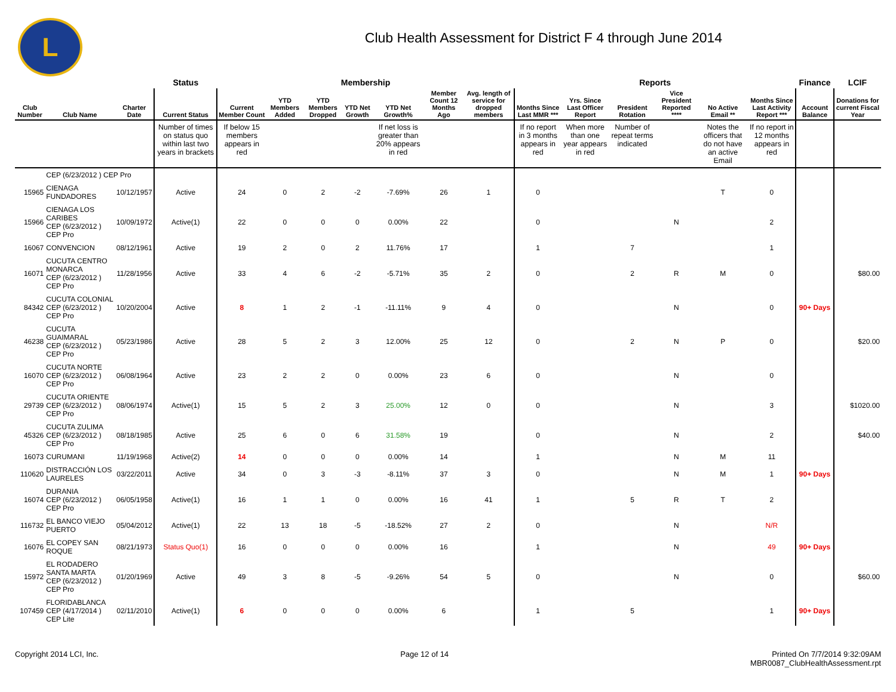L
Club Health Assessment for District F 4 through June 2014
| | | | Status | Membership | | | | | | | Reports | | | | | | Finance | LCIF |
| --- | --- | --- | --- | --- | --- | --- | --- | --- | --- | --- | --- | --- | --- | --- | --- | --- | --- | --- |
| Club Number | Club Name | Charter Date | Current Status | Current Member Count | YTD Members Added | YTD Members Dropped | YTD Net Growth | YTD Net Growth% | Member Count 12 Months Ago | Avg. length of service for dropped members | Months Since Last MMR *** | Yrs. Since Last Officer Report | President Rotation | Vice President Reported **** | No Active Email ** | Months Since Last Activity Report *** | Account Balance | Donations for current Fiscal Year |
| | | | Number of times on status quo within last two years in brackets | If below 15 members appears in red | | | | If net loss is greater than 20% appears in red | | | If no report in 3 months appears in red | When more than one year appears in red | Number of repeat terms indicated | | Notes the officers that do not have an active Email | If no report in 12 months appears in red | | |
| | CEP (6/23/2012 ) CEP Pro | | | | | | | | | | | | | | | | | |
| 15965 | CIENAGA FUNDADORES | 10/12/1957 | Active | 24 | 0 | 2 | -2 | -7.69% | 26 | 1 | 0 | | | | T | 0 | | |
| 15966 | CIENAGA LOS CARIBES CEP (6/23/2012 ) CEP Pro | 10/09/1972 | Active(1) | 22 | 0 | 0 | 0 | 0.00% | 22 | | 0 | | | N | | 2 | | |
| 16067 | CONVENCION | 08/12/1961 | Active | 19 | 2 | 0 | 2 | 11.76% | 17 | | 1 | | 7 | | | 1 | | |
| 16071 | CUCUTA CENTRO MONARCA CEP (6/23/2012 ) CEP Pro | 11/28/1956 | Active | 33 | 4 | 6 | -2 | -5.71% | 35 | 2 | 0 | | 2 | R | M | 0 | | $80.00 |
| 84342 | CUCUTA COLONIAL CEP (6/23/2012 ) CEP Pro | 10/20/2004 | Active | 8 | 1 | 2 | -1 | -11.11% | 9 | 4 | 0 | | | N | | 0 | 90+ Days | |
| 46238 | CUCUTA GUAIMARAL CEP (6/23/2012 ) CEP Pro | 05/23/1986 | Active | 28 | 5 | 2 | 3 | 12.00% | 25 | 12 | 0 | | 2 | N | P | 0 | | $20.00 |
| 16070 | CUCUTA NORTE CEP (6/23/2012 ) CEP Pro | 06/08/1964 | Active | 23 | 2 | 2 | 0 | 0.00% | 23 | 6 | 0 | | | N | | 0 | | |
| 29739 | CUCUTA ORIENTE CEP (6/23/2012 ) CEP Pro | 08/06/1974 | Active(1) | 15 | 5 | 2 | 3 | 25.00% | 12 | 0 | 0 | | | N | | 3 | | $1020.00 |
| 45326 | CUCUTA ZULIMA CEP (6/23/2012 ) CEP Pro | 08/18/1985 | Active | 25 | 6 | 0 | 6 | 31.58% | 19 | | 0 | | | N | | 2 | | $40.00 |
| 16073 | CURUMANI | 11/19/1968 | Active(2) | 14 | 0 | 0 | 0 | 0.00% | 14 | | 1 | | | N | M | 11 | | |
| 110620 | DISTRACCIÓN LOS LAURELES | 03/22/2011 | Active | 34 | 0 | 3 | -3 | -8.11% | 37 | 3 | 0 | | | N | M | 1 | 90+ Days | |
| 16074 | DURANIA CEP (6/23/2012 ) CEP Pro | 06/05/1958 | Active(1) | 16 | 1 | 1 | 0 | 0.00% | 16 | 41 | 1 | | 5 | R | T | 2 | | |
| 116732 | EL BANCO VIEJO PUERTO | 05/04/2012 | Active(1) | 22 | 13 | 18 | -5 | -18.52% | 27 | 2 | 0 | | | N | | N/R | | |
| 16076 | EL COPEY SAN ROQUE | 08/21/1973 | Status Quo(1) | 16 | 0 | 0 | 0 | 0.00% | 16 | | 1 | | | N | | 49 | 90+ Days | |
| 15972 | EL RODADERO SANTA MARTA CEP (6/23/2012 ) CEP Pro | 01/20/1969 | Active | 49 | 3 | 8 | -5 | -9.26% | 54 | 5 | 0 | | | N | | 0 | | $60.00 |
| 107459 | FLORIDABLANCA CEP (4/17/2014 ) CEP Lite | 02/11/2010 | Active(1) | 6 | 0 | 0 | 0 | 0.00% | 6 | | 1 | | 5 | | | 1 | 90+ Days | |
Copyright 2014 LCI, Inc. Page 12 of 14 Printed On 7/7/2014 9:32:09AM
MBR0087_ClubHealthAssessment.rpt